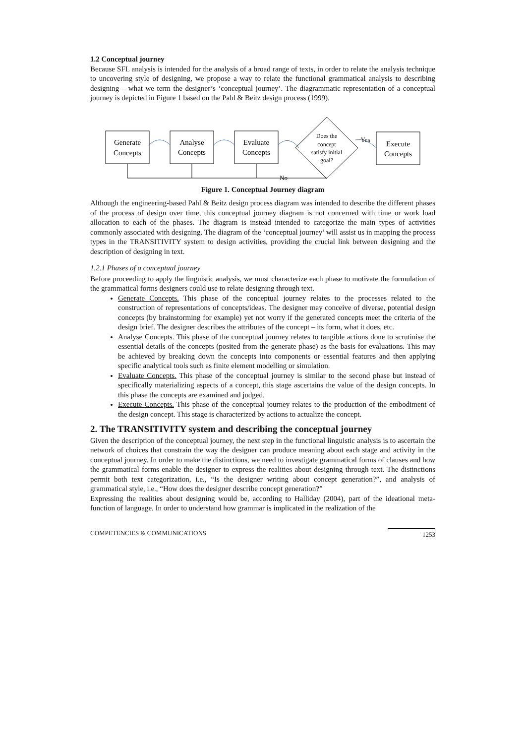1.2 Conceptual journey
Because SFL analysis is intended for the analysis of a broad range of texts, in order to relate the analysis technique to uncovering style of designing, we propose a way to relate the functional grammatical analysis to describing designing – what we term the designer’s ‘conceptual journey’. The diagrammatic representation of a conceptual journey is depicted in Figure 1 based on the Pahl & Beitz design process (1999).
Generate
Concepts
Analyse
Concepts
Evaluate
Concepts
Execute
Concepts
Yes
No
Does the
concept
satisfy initial
goal?
Figure 1. Conceptual Journey diagram
Although the engineering-based Pahl & Beitz design process diagram was intended to describe the different phases of the process of design over time, this conceptual journey diagram is not concerned with time or work load allocation to each of the phases. The diagram is instead intended to categorize the main types of activities commonly associated with designing. The diagram of the ‘conceptual journey’ will assist us in mapping the process types in the TRANSITIVITY system to design activities, providing the crucial link between designing and the description of designing in text.
1.2.1 Phases of a conceptual journey
Before proceeding to apply the linguistic analysis, we must characterize each phase to motivate the formulation of the grammatical forms designers could use to relate designing through text.
Generate Concepts. This phase of the conceptual journey relates to the processes related to the construction of representations of concepts/ideas. The designer may conceive of diverse, potential design concepts (by brainstorming for example) yet not worry if the generated concepts meet the criteria of the design brief. The designer describes the attributes of the concept – its form, what it does, etc.
Analyse Concepts. This phase of the conceptual journey relates to tangible actions done to scrutinise the essential details of the concepts (posited from the generate phase) as the basis for evaluations. This may be achieved by breaking down the concepts into components or essential features and then applying specific analytical tools such as finite element modelling or simulation.
Evaluate Concepts. This phase of the conceptual journey is similar to the second phase but instead of specifically materializing aspects of a concept, this stage ascertains the value of the design concepts. In this phase the concepts are examined and judged.
Execute Concepts. This phase of the conceptual journey relates to the production of the embodiment of the design concept. This stage is characterized by actions to actualize the concept.
2. The TRANSITIVITY system and describing the conceptual journey
Given the description of the conceptual journey, the next step in the functional linguistic analysis is to ascertain the network of choices that constrain the way the designer can produce meaning about each stage and activity in the conceptual journey. In order to make the distinctions, we need to investigate grammatical forms of clauses and how the grammatical forms enable the designer to express the realities about designing through text. The distinctions permit both text categorization, i.e., “Is the designer writing about concept generation?”, and analysis of grammatical style, i.e., “How does the designer describe concept generation?”
Expressing the realities about designing would be, according to Halliday (2004), part of the ideational meta-function of language. In order to understand how grammar is implicated in the realization of the
COMPETENCIES & COMMUNICATIONS 1253